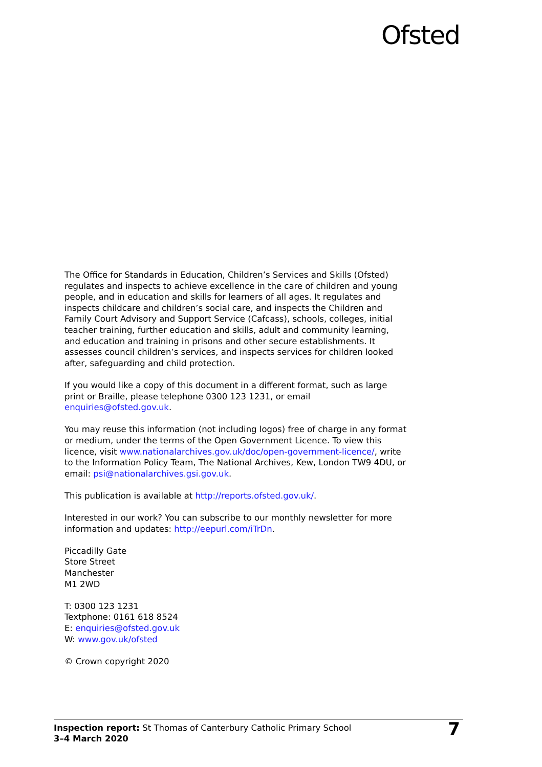Ofsted
The Office for Standards in Education, Children’s Services and Skills (Ofsted) regulates and inspects to achieve excellence in the care of children and young people, and in education and skills for learners of all ages. It regulates and inspects childcare and children’s social care, and inspects the Children and Family Court Advisory and Support Service (Cafcass), schools, colleges, initial teacher training, further education and skills, adult and community learning, and education and training in prisons and other secure establishments. It assesses council children’s services, and inspects services for children looked after, safeguarding and child protection.
If you would like a copy of this document in a different format, such as large print or Braille, please telephone 0300 123 1231, or email enquiries@ofsted.gov.uk.
You may reuse this information (not including logos) free of charge in any format or medium, under the terms of the Open Government Licence. To view this licence, visit www.nationalarchives.gov.uk/doc/open-government-licence/, write to the Information Policy Team, The National Archives, Kew, London TW9 4DU, or email: psi@nationalarchives.gsi.gov.uk.
This publication is available at http://reports.ofsted.gov.uk/.
Interested in our work? You can subscribe to our monthly newsletter for more information and updates: http://eepurl.com/iTrDn.
Piccadilly Gate
Store Street
Manchester
M1 2WD
T: 0300 123 1231
Textphone: 0161 618 8524
E: enquiries@ofsted.gov.uk
W: www.gov.uk/ofsted
© Crown copyright 2020
Inspection report: St Thomas of Canterbury Catholic Primary School
3–4 March 2020
7